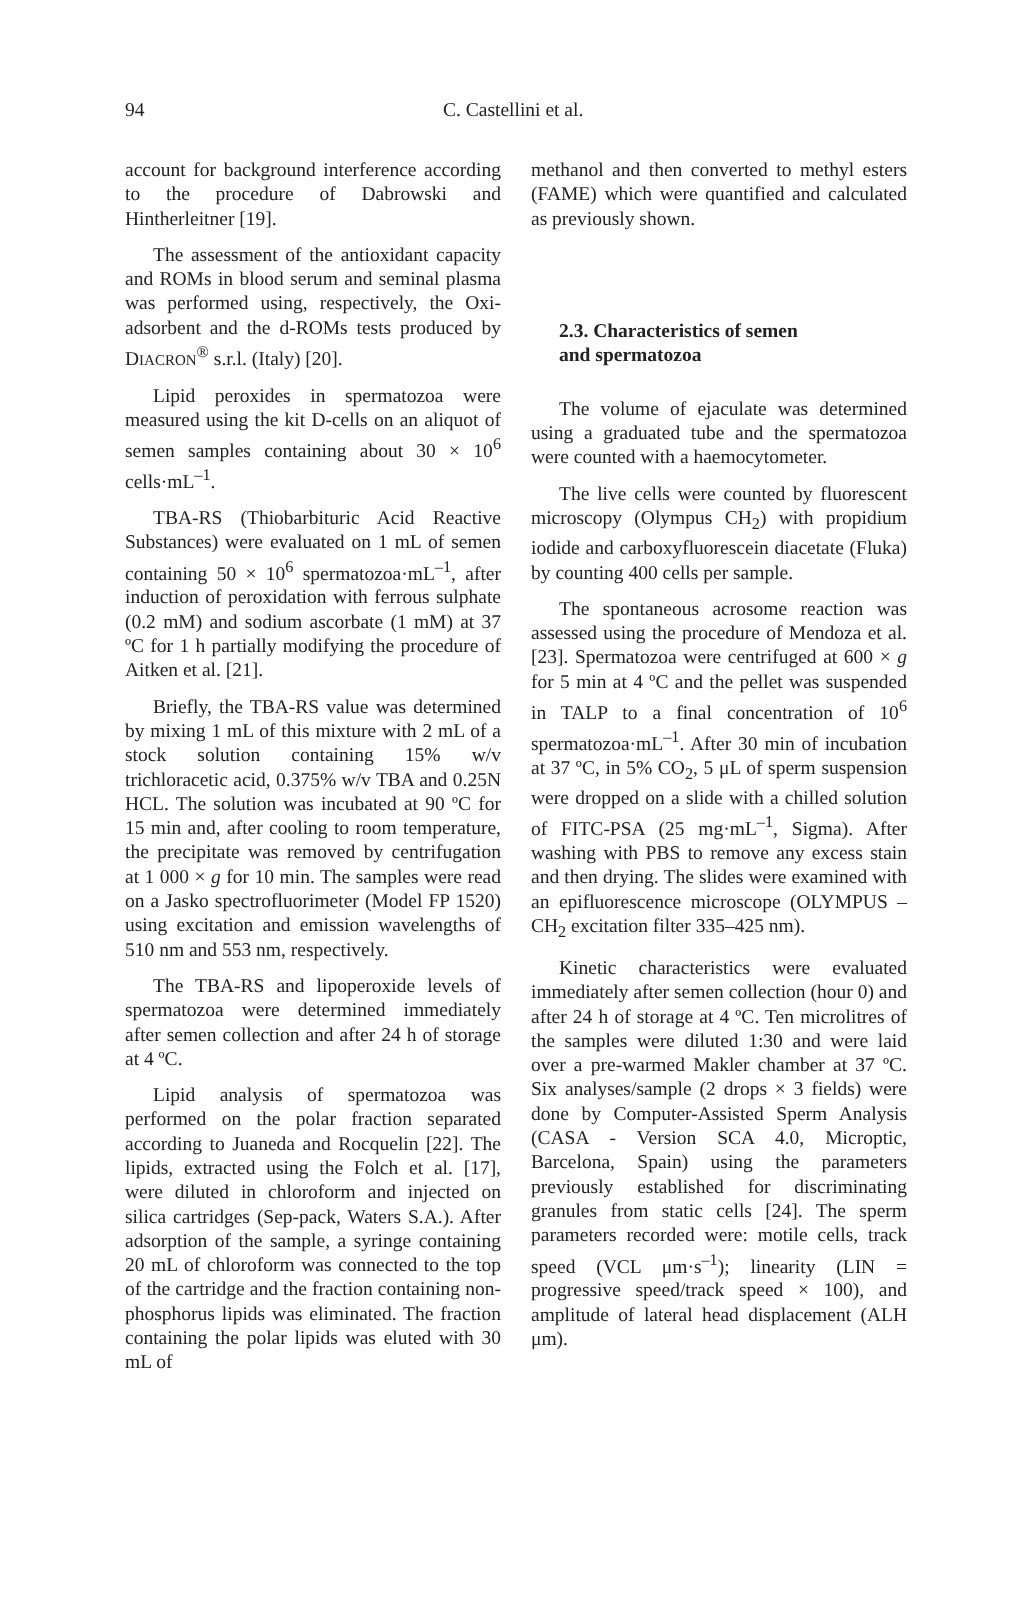94 C. Castellini et al.
account for background interference according to the procedure of Dabrowski and Hintherleitner [19].
The assessment of the antioxidant capacity and ROMs in blood serum and seminal plasma was performed using, respectively, the Oxi-adsorbent and the d-ROMs tests produced by DIACRON<sup>®</sup> s.r.l. (Italy) [20].
Lipid peroxides in spermatozoa were measured using the kit D-cells on an aliquot of semen samples containing about 30 × 10<sup>6</sup> cells·mL<sup>–1</sup>.
TBA-RS (Thiobarbituric Acid Reactive Substances) were evaluated on 1 mL of semen containing 50 × 10<sup>6</sup> spermatozoa·mL<sup>–1</sup>, after induction of peroxidation with ferrous sulphate (0.2 mM) and sodium ascorbate (1 mM) at 37 ºC for 1 h partially modifying the procedure of Aitken et al. [21].
Briefly, the TBA-RS value was determined by mixing 1 mL of this mixture with 2 mL of a stock solution containing 15% w/v trichloracetic acid, 0.375% w/v TBA and 0.25N HCL. The solution was incubated at 90 ºC for 15 min and, after cooling to room temperature, the precipitate was removed by centrifugation at 1 000 × g for 10 min. The samples were read on a Jasko spectrofluorimeter (Model FP 1520) using excitation and emission wavelengths of 510 nm and 553 nm, respectively.
The TBA-RS and lipoperoxide levels of spermatozoa were determined immediately after semen collection and after 24 h of storage at 4 ºC.
Lipid analysis of spermatozoa was performed on the polar fraction separated according to Juaneda and Rocquelin [22]. The lipids, extracted using the Folch et al. [17], were diluted in chloroform and injected on silica cartridges (Sep-pack, Waters S.A.). After adsorption of the sample, a syringe containing 20 mL of chloroform was connected to the top of the cartridge and the fraction containing non-phosphorus lipids was eliminated. The fraction containing the polar lipids was eluted with 30 mL of
methanol and then converted to methyl esters (FAME) which were quantified and calculated as previously shown.
2.3. Characteristics of semen
and spermatozoa
The volume of ejaculate was determined using a graduated tube and the spermatozoa were counted with a haemocytometer.
The live cells were counted by fluorescent microscopy (Olympus CH<sub>2</sub>) with propidium iodide and carboxyfluorescein diacetate (Fluka) by counting 400 cells per sample.
The spontaneous acrosome reaction was assessed using the procedure of Mendoza et al. [23]. Spermatozoa were centrifuged at 600 × g for 5 min at 4 ºC and the pellet was suspended in TALP to a final concentration of 10<sup>6</sup> spermatozoa·mL<sup>–1</sup>. After 30 min of incubation at 37 ºC, in 5% CO<sub>2</sub>, 5 μL of sperm suspension were dropped on a slide with a chilled solution of FITC-PSA (25 mg·mL<sup>–1</sup>, Sigma). After washing with PBS to remove any excess stain and then drying. The slides were examined with an epifluorescence microscope (OLYMPUS – CH<sub>2</sub> excitation filter 335–425 nm).
Kinetic characteristics were evaluated immediately after semen collection (hour 0) and after 24 h of storage at 4 ºC. Ten microlitres of the samples were diluted 1:30 and were laid over a pre-warmed Makler chamber at 37 ºC. Six analyses/sample (2 drops × 3 fields) were done by Computer-Assisted Sperm Analysis (CASA - Version SCA 4.0, Microptic, Barcelona, Spain) using the parameters previously established for discriminating granules from static cells [24]. The sperm parameters recorded were: motile cells, track speed (VCL μm·s<sup>–1</sup>); linearity (LIN = progressive speed/track speed × 100), and amplitude of lateral head displacement (ALH μm).